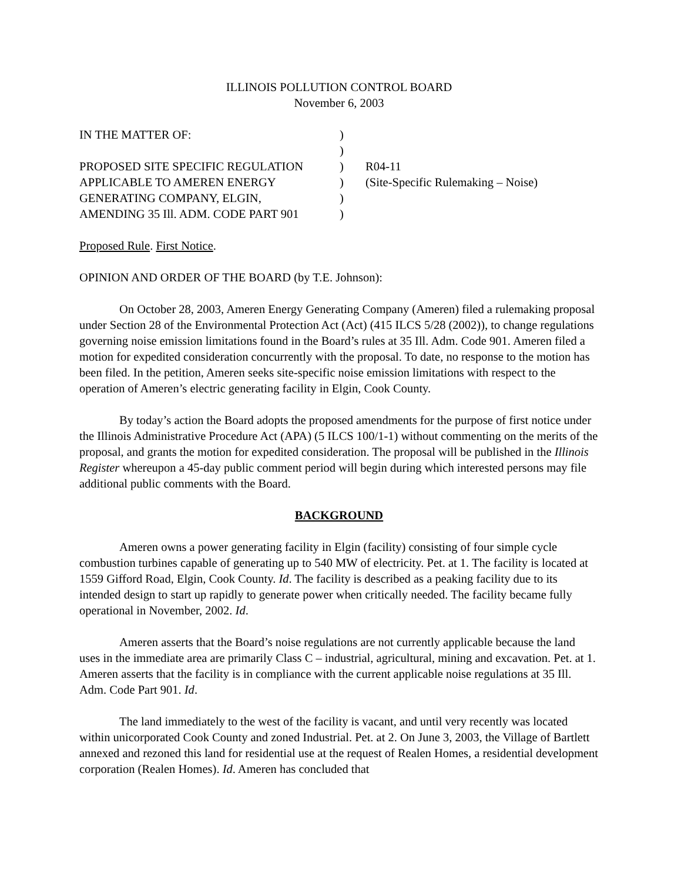ILLINOIS POLLUTION CONTROL BOARD
November 6, 2003
| IN THE MATTER OF: | ) | |
| | ) | |
| PROPOSED SITE SPECIFIC REGULATION | ) | R04-11 |
| APPLICABLE TO AMEREN ENERGY | ) | (Site-Specific Rulemaking – Noise) |
| GENERATING COMPANY, ELGIN, | ) | |
| AMENDING 35 Ill. ADM. CODE PART 901 | ) | |
Proposed Rule. First Notice.
OPINION AND ORDER OF THE BOARD (by T.E. Johnson):
On October 28, 2003, Ameren Energy Generating Company (Ameren) filed a rulemaking proposal under Section 28 of the Environmental Protection Act (Act) (415 ILCS 5/28 (2002)), to change regulations governing noise emission limitations found in the Board’s rules at 35 Ill. Adm. Code 901. Ameren filed a motion for expedited consideration concurrently with the proposal. To date, no response to the motion has been filed. In the petition, Ameren seeks site-specific noise emission limitations with respect to the operation of Ameren’s electric generating facility in Elgin, Cook County.
By today’s action the Board adopts the proposed amendments for the purpose of first notice under the Illinois Administrative Procedure Act (APA) (5 ILCS 100/1-1) without commenting on the merits of the proposal, and grants the motion for expedited consideration. The proposal will be published in the Illinois Register whereupon a 45-day public comment period will begin during which interested persons may file additional public comments with the Board.
BACKGROUND
Ameren owns a power generating facility in Elgin (facility) consisting of four simple cycle combustion turbines capable of generating up to 540 MW of electricity. Pet. at 1. The facility is located at 1559 Gifford Road, Elgin, Cook County. Id. The facility is described as a peaking facility due to its intended design to start up rapidly to generate power when critically needed. The facility became fully operational in November, 2002. Id.
Ameren asserts that the Board’s noise regulations are not currently applicable because the land uses in the immediate area are primarily Class C – industrial, agricultural, mining and excavation. Pet. at 1. Ameren asserts that the facility is in compliance with the current applicable noise regulations at 35 Ill. Adm. Code Part 901. Id.
The land immediately to the west of the facility is vacant, and until very recently was located within unicorporated Cook County and zoned Industrial. Pet. at 2. On June 3, 2003, the Village of Bartlett annexed and rezoned this land for residential use at the request of Realen Homes, a residential development corporation (Realen Homes). Id. Ameren has concluded that